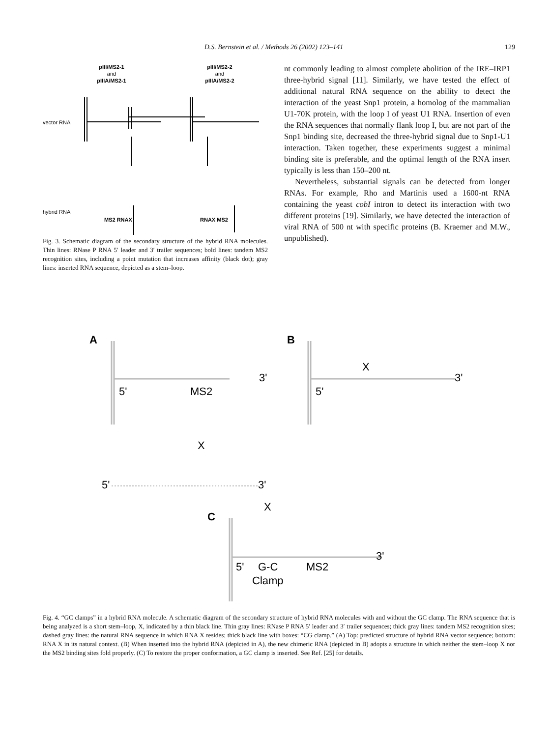D.S. Bernstein et al. / Methods 26 (2002) 123–141 129
pIII/MS2-1
and
pIIIA/MS2-1
pIII/MS2-2
and
pIIIA/MS2-2
vector RNA
hybrid RNA
MS2 RNAX
RNAX MS2
Fig. 3. Schematic diagram of the secondary structure of the hybrid RNA molecules. Thin lines: RNase P RNA 5′ leader and 3′ trailer sequences; bold lines: tandem MS2 recognition sites, including a point mutation that increases affinity (black dot); gray lines: inserted RNA sequence, depicted as a stem–loop.
nt commonly leading to almost complete abolition of the IRE–IRP1 three-hybrid signal [11]. Similarly, we have tested the effect of additional natural RNA sequence on the ability to detect the interaction of the yeast Snp1 protein, a homolog of the mammalian U1-70K protein, with the loop I of yeast U1 RNA. Insertion of even the RNA sequences that normally flank loop I, but are not part of the Snp1 binding site, decreased the three-hybrid signal due to Snp1-U1 interaction. Taken together, these experiments suggest a minimal binding site is preferable, and the optimal length of the RNA insert typically is less than 150–200 nt.
Nevertheless, substantial signals can be detected from longer RNAs. For example, Rho and Martinis used a 1600-nt RNA containing the yeast cobI intron to detect its interaction with two different proteins [19]. Similarly, we have detected the interaction of viral RNA of 500 nt with specific proteins (B. Kraemer and M.W., unpublished).
A
5'
MS2
3'
B
5'
X
3'
X
5'
3'
C
X
3'
5'
G-C
MS2
Clamp
Fig. 4. “GC clamps” in a hybrid RNA molecule. A schematic diagram of the secondary structure of hybrid RNA molecules with and without the GC clamp. The RNA sequence that is being analyzed is a short stem–loop, X, indicated by a thin black line. Thin gray lines: RNase P RNA 5′ leader and 3′ trailer sequences; thick gray lines: tandem MS2 recognition sites; dashed gray lines: the natural RNA sequence in which RNA X resides; thick black line with boxes: “CG clamp.” (A) Top: predicted structure of hybrid RNA vector sequence; bottom: RNA X in its natural context. (B) When inserted into the hybrid RNA (depicted in A), the new chimeric RNA (depicted in B) adopts a structure in which neither the stem–loop X nor the MS2 binding sites fold properly. (C) To restore the proper conformation, a GC clamp is inserted. See Ref. [25] for details.